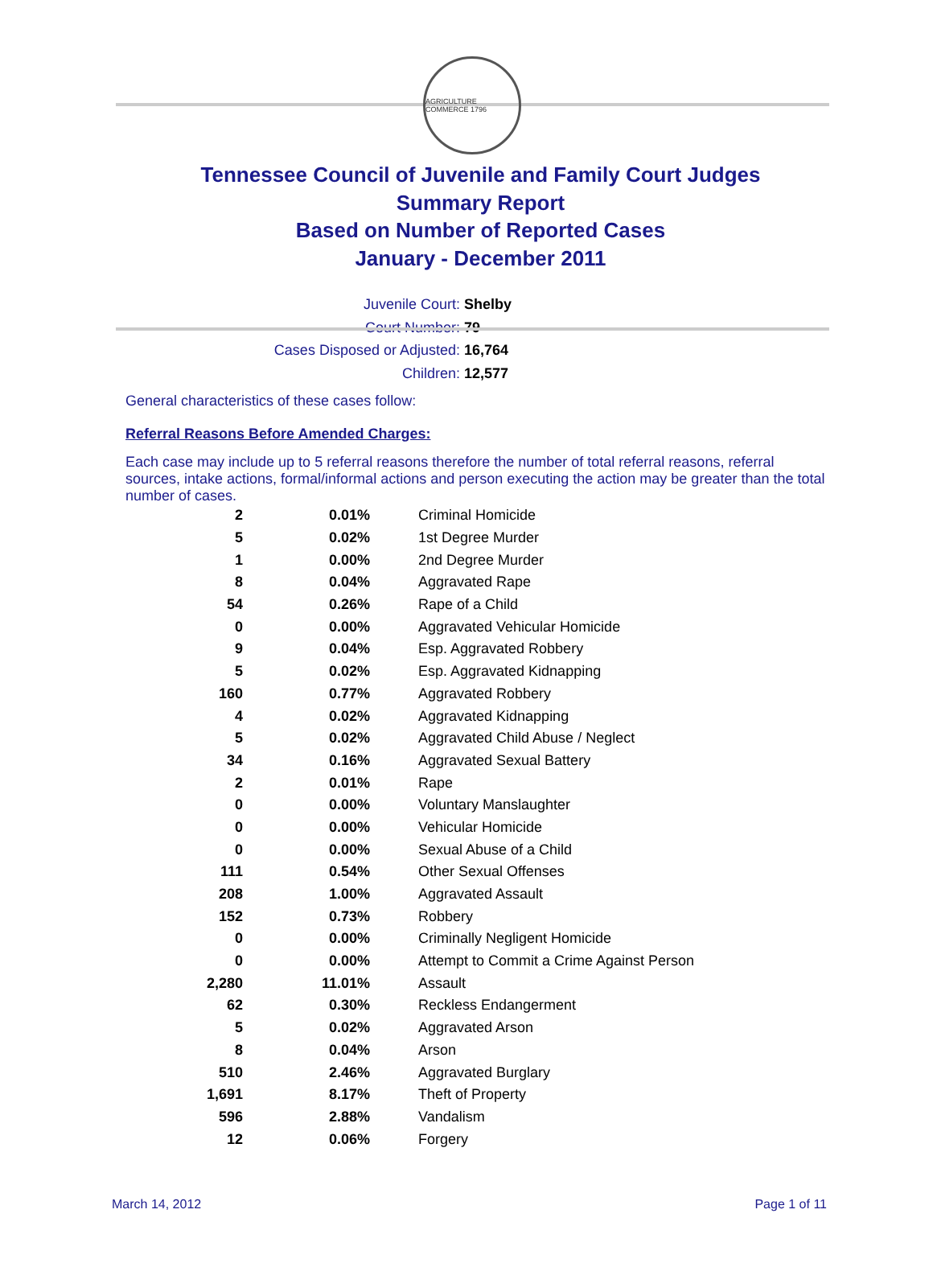AGRICULTURE COMMERCE 1796
Tennessee Council of Juvenile and Family Court Judges
Summary Report
Based on Number of Reported Cases
January - December 2011
Juvenile Court: Shelby
Court Number: 79
Cases Disposed or Adjusted: 16,764
Children: 12,577
General characteristics of these cases follow:
Referral Reasons Before Amended Charges:
Each case may include up to 5 referral reasons therefore the number of total referral reasons, referral sources, intake actions, formal/informal actions and person executing the action may be greater than the total number of cases.
| 2 | 0.01% | Criminal Homicide |
| 5 | 0.02% | 1st Degree Murder |
| 1 | 0.00% | 2nd Degree Murder |
| 8 | 0.04% | Aggravated Rape |
| 54 | 0.26% | Rape of a Child |
| 0 | 0.00% | Aggravated Vehicular Homicide |
| 9 | 0.04% | Esp. Aggravated Robbery |
| 5 | 0.02% | Esp. Aggravated Kidnapping |
| 160 | 0.77% | Aggravated Robbery |
| 4 | 0.02% | Aggravated Kidnapping |
| 5 | 0.02% | Aggravated Child Abuse / Neglect |
| 34 | 0.16% | Aggravated Sexual Battery |
| 2 | 0.01% | Rape |
| 0 | 0.00% | Voluntary Manslaughter |
| 0 | 0.00% | Vehicular Homicide |
| 0 | 0.00% | Sexual Abuse of a Child |
| 111 | 0.54% | Other Sexual Offenses |
| 208 | 1.00% | Aggravated Assault |
| 152 | 0.73% | Robbery |
| 0 | 0.00% | Criminally Negligent Homicide |
| 0 | 0.00% | Attempt to Commit a Crime Against Person |
| 2,280 | 11.01% | Assault |
| 62 | 0.30% | Reckless Endangerment |
| 5 | 0.02% | Aggravated Arson |
| 8 | 0.04% | Arson |
| 510 | 2.46% | Aggravated Burglary |
| 1,691 | 8.17% | Theft of Property |
| 596 | 2.88% | Vandalism |
| 12 | 0.06% | Forgery |
March 14, 2012 Page 1 of 11